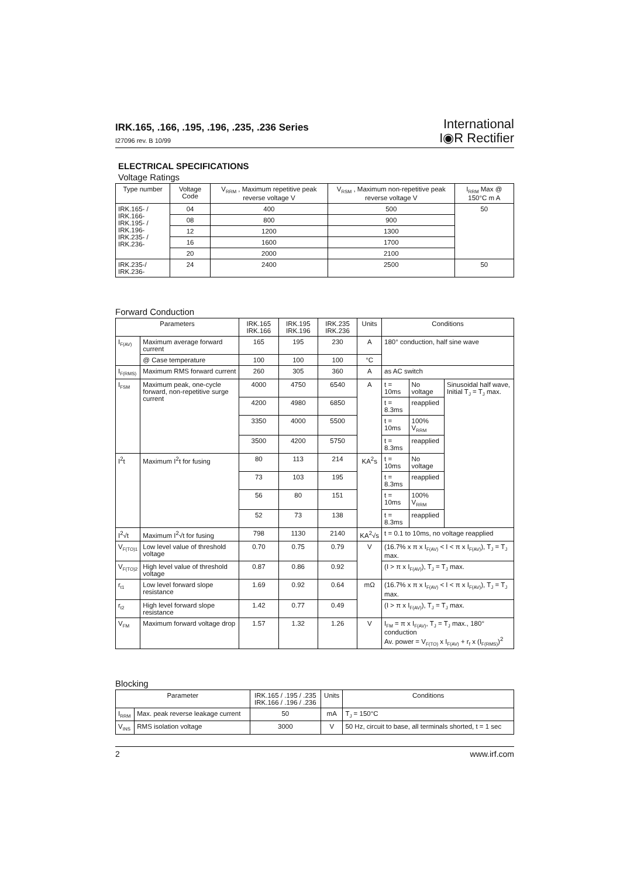IRK.165, .166, .195, .196, .235, .236 Series
I27096 rev. B 10/99
International
I◉R Rectifier
ELECTRICAL SPECIFICATIONS
Voltage Ratings
| Type number | Voltage Code | V<sub>RRM</sub> , Maximum repetitive peak reverse voltage V | V<sub>RSM</sub> , Maximum non-repetitive peak reverse voltage V | I<sub>RRM</sub> Max @ 150°C m A |
| --- | --- | --- | --- | --- |
| IRK.165- / IRK.166- IRK.195- / IRK.196- IRK.235- / IRK.236- | 04 | 400 | 500 | 50 |
| | 08 | 800 | 900 | |
| | 12 | 1200 | 1300 | |
| | 16 | 1600 | 1700 | |
| | 20 | 2000 | 2100 | |
| IRK.235-/ IRK.236- | 24 | 2400 | 2500 | 50 |
Forward Conduction
| Parameters | | IRK.165 IRK.166 | IRK.195 IRK.196 | IRK.235 IRK.236 | Units | Conditions | | |
| --- | --- | --- | --- | --- | --- | --- | --- | --- |
| I<sub>F(AV)</sub> | Maximum average forward current | 165 | 195 | 230 | A | 180° conduction, half sine wave | | |
| | @ Case temperature | 100 | 100 | 100 | °C | | | |
| I<sub>F(RMS)</sub> | Maximum RMS forward current | 260 | 305 | 360 | A | as AC switch | | |
| I<sub>FSM</sub> | Maximum peak, one-cycle forward, non-repetitive surge current | 4000 | 4750 | 6540 | A | t = 10ms | No voltage | Sinusoidal half wave, Initial T<sub>J</sub> = T<sub>J</sub> max. |
| | | 4200 | 4980 | 6850 | | t = 8.3ms | reapplied | |
| | | 3350 | 4000 | 5500 | | t = 10ms | 100% V<sub>RRM</sub> | |
| | | 3500 | 4200 | 5750 | | t = 8.3ms | reapplied | |
| I<sup>2</sup>t | Maximum I<sup>2</sup>t for fusing | 80 | 113 | 214 | KA<sup>2</sup>s | t = 10ms | No voltage | |
| | | 73 | 103 | 195 | | t = 8.3ms | reapplied | |
| | | 56 | 80 | 151 | | t = 10ms | 100% V<sub>RRM</sub> | |
| | | 52 | 73 | 138 | | t = 8.3ms | reapplied | |
| I<sup>2</sup>√t | Maximum I<sup>2</sup>√t for fusing | 798 | 1130 | 2140 | KA<sup>2</sup>√s | t = 0.1 to 10ms, no voltage reapplied | | |
| V<sub>F(TO)1</sub> | Low level value of threshold voltage | 0.70 | 0.75 | 0.79 | V | (16.7% x π x I<sub>F(AV)</sub> < I < π x I<sub>F(AV)</sub>), T<sub>J</sub> = T<sub>J</sub> max. | | |
| V<sub>F(TO)2</sub> | High level value of threshold voltage | 0.87 | 0.86 | 0.92 | | (I > π x I<sub>F(AV)</sub>), T<sub>J</sub> = T<sub>J</sub> max. | | |
| r<sub>t1</sub> | Low level forward slope resistance | 1.69 | 0.92 | 0.64 | mΩ | (16.7% x π x I<sub>F(AV)</sub> < I < π x I<sub>F(AV)</sub>), T<sub>J</sub> = T<sub>J</sub> max. | | |
| r<sub>t2</sub> | High level forward slope resistance | 1.42 | 0.77 | 0.49 | | (I > π x I<sub>F(AV)</sub>), T<sub>J</sub> = T<sub>J</sub> max. | | |
| V<sub>FM</sub> | Maximum forward voltage drop | 1.57 | 1.32 | 1.26 | V | I<sub>FM</sub> = π x I<sub>F(AV)</sub>, T<sub>J</sub> = T<sub>J</sub> max., 180° conduction Av. power = V<sub>F(TO)</sub> x I<sub>F(AV)</sub> + r<sub>f</sub> x (I<sub>F(RMS)</sub>)<sup>2</sup> | | |
Blocking
| Parameter | | IRK.165 / .195 / .235 IRK.166 / .196 / .236 | Units | Conditions |
| --- | --- | --- | --- | --- |
| I<sub>RRM</sub> | Max. peak reverse leakage current | 50 | mA | T<sub>J</sub> = 150°C |
| V<sub>INS</sub> | RMS isolation voltage | 3000 | V | 50 Hz, circuit to base, all terminals shorted, t = 1 sec |
2 www.irf.com